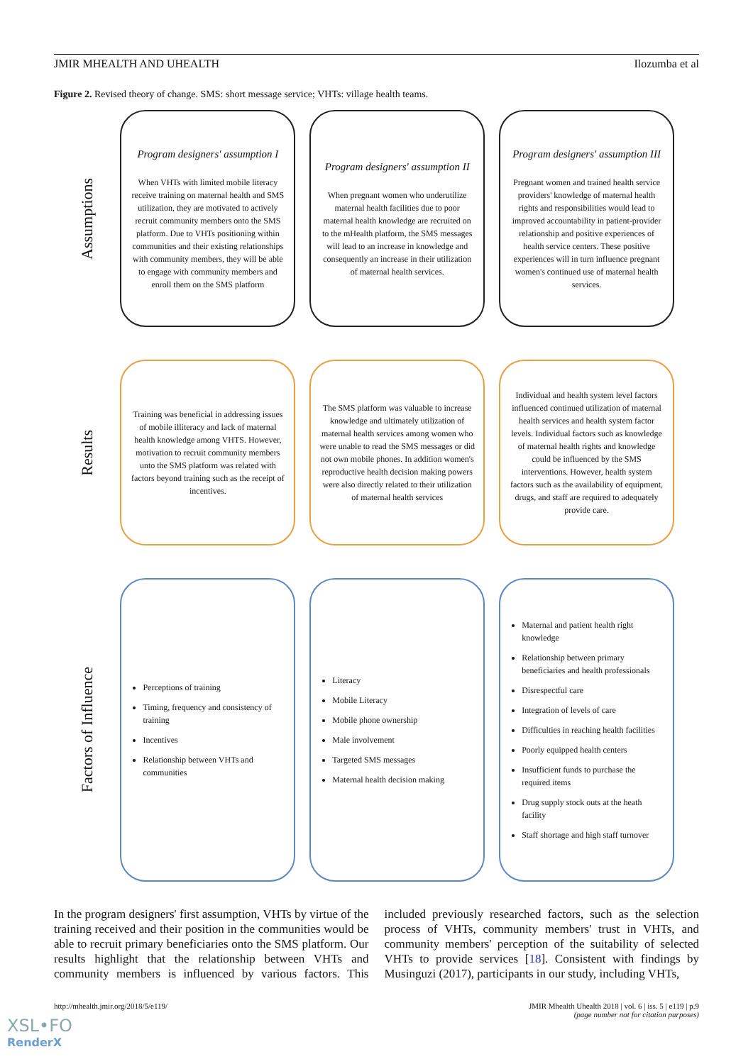JMIR MHEALTH AND UHEALTH Ilozumba et al
Figure 2. Revised theory of change. SMS: short message service; VHTs: village health teams.
Assumptions
Program designers' assumption I
When VHTs with limited mobile literacy receive training on maternal health and SMS utilization, they are motivated to actively recruit community members onto the SMS platform. Due to VHTs positioning within communities and their existing relationships with community members, they will be able to engage with community members and enroll them on the SMS platform
Program designers' assumption II
When pregnant women who underutilize maternal health facilities due to poor maternal health knowledge are recruited on to the mHealth platform, the SMS messages will lead to an increase in knowledge and consequently an increase in their utilization of maternal health services.
Program designers' assumption III
Pregnant women and trained health service providers' knowledge of maternal health rights and responsibilities would lead to improved accountability in patient-provider relationship and positive experiences of health service centers. These positive experiences will in turn influence pregnant women's continued use of maternal health services.
Results
Training was beneficial in addressing issues of mobile illiteracy and lack of maternal health knowledge among VHTS. However, motivation to recruit community members unto the SMS platform was related with factors beyond training such as the receipt of incentives.
The SMS platform was valuable to increase knowledge and ultimately utilization of maternal health services among women who were unable to read the SMS messages or did not own mobile phones. In addition women's reproductive health decision making powers were also directly related to their utilization of maternal health services
Individual and health system level factors influenced continued utilization of maternal health services and health system factor levels. Individual factors such as knowledge of maternal health rights and knowledge could be influenced by the SMS interventions. However, health system factors such as the availability of equipment, drugs, and staff are required to adequately provide care.
Factors of Influence
Perceptions of training
Timing, frequency and consistency of training
Incentives
Relationship between VHTs and communities
Literacy
Mobile Literacy
Mobile phone ownership
Male involvement
Targeted SMS messages
Maternal health decision making
Maternal and patient health right knowledge
Relationship between primary beneficiaries and health professionals
Disrespectful care
Integration of levels of care
Difficulties in reaching health facilities
Poorly equipped health centers
Insufficient funds to purchase the required items
Drug supply stock outs at the heath facility
Staff shortage and high staff turnover
In the program designers' first assumption, VHTs by virtue of the training received and their position in the communities would be able to recruit primary beneficiaries onto the SMS platform. Our results highlight that the relationship between VHTs and community members is influenced by various factors. This included previously researched factors, such as the selection process of VHTs, community members' trust in VHTs, and community members' perception of the suitability of selected VHTs to provide services [18]. Consistent with findings by Musinguzi (2017), participants in our study, including VHTs,
http://mhealth.jmir.org/2018/5/e119/ JMIR Mhealth Uhealth 2018 | vol. 6 | iss. 5 | e119 | p.9
(page number not for citation purposes)
XSL•FO
RenderX